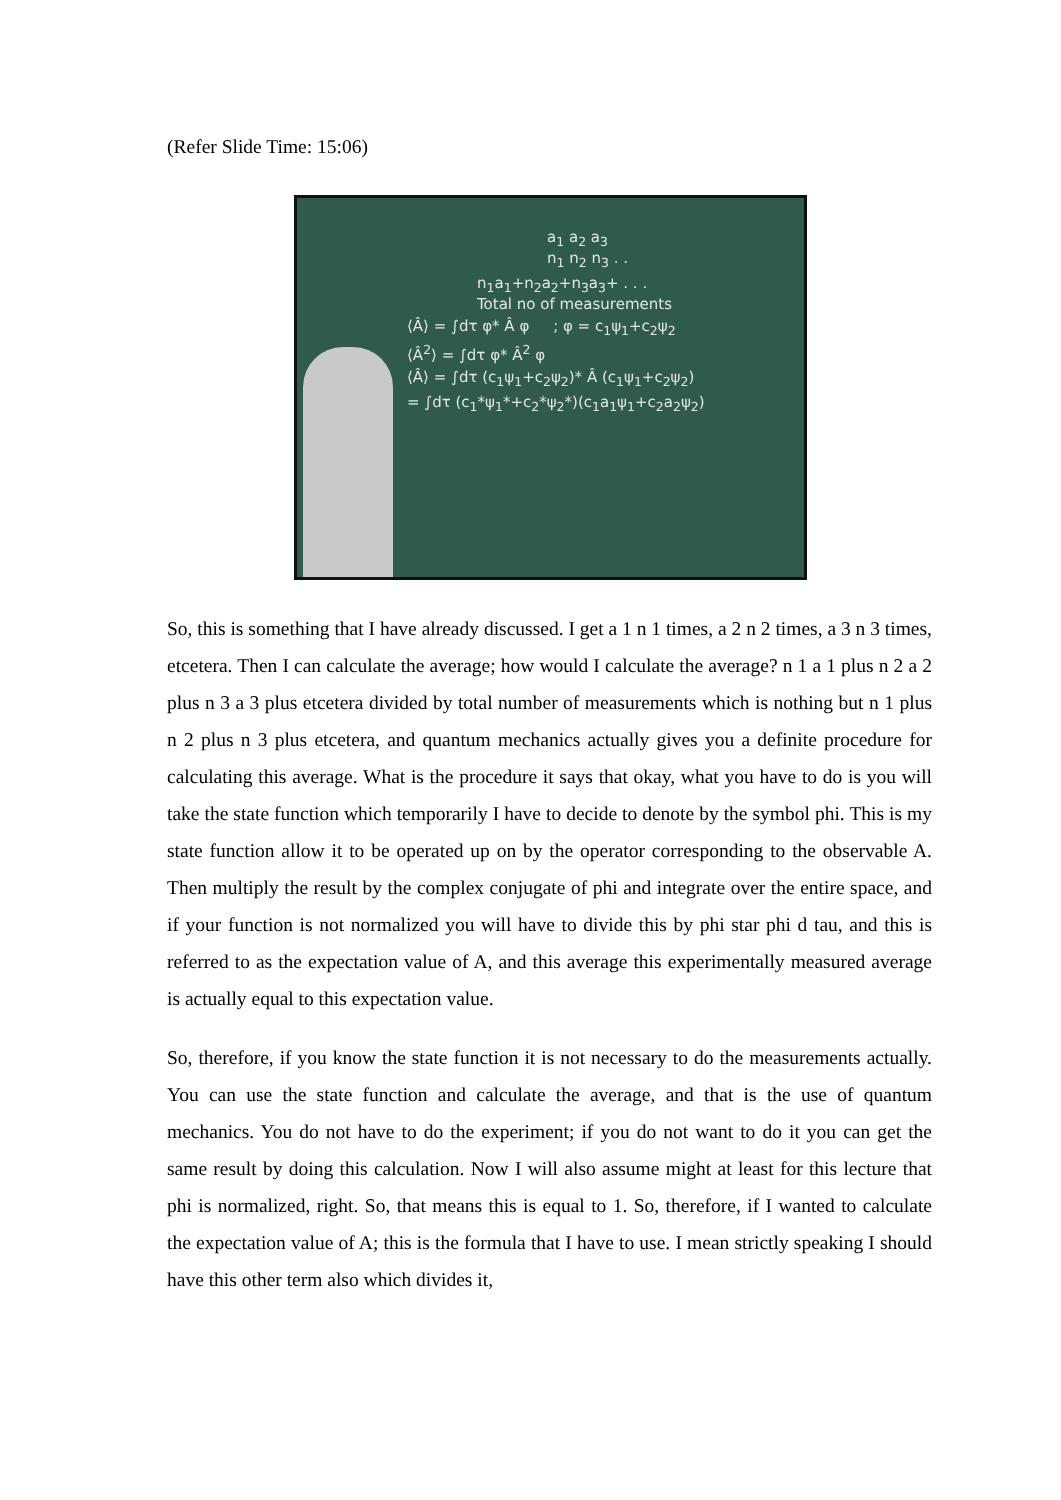(Refer Slide Time: 15:06)
a<sub>1</sub> a<sub>2</sub> a<sub>3</sub>
n<sub>1</sub> n<sub>2</sub> n<sub>3</sub> . .
n<sub>1</sub>a<sub>1</sub>+n<sub>2</sub>a<sub>2</sub>+n<sub>3</sub>a<sub>3</sub>+ . . .
Total no of measurements
⟨Â⟩ = ∫dτ φ* Â φ ; φ = c<sub>1</sub>ψ<sub>1</sub>+c<sub>2</sub>ψ<sub>2</sub>
⟨Â<sup>2</sup>⟩ = ∫dτ φ* Â<sup>2</sup> φ
⟨Â⟩ = ∫dτ (c<sub>1</sub>ψ<sub>1</sub>+c<sub>2</sub>ψ<sub>2</sub>)* Â (c<sub>1</sub>ψ<sub>1</sub>+c<sub>2</sub>ψ<sub>2</sub>)
= ∫dτ (c<sub>1</sub>*ψ<sub>1</sub>*+c<sub>2</sub>*ψ<sub>2</sub>*)(c<sub>1</sub>a<sub>1</sub>ψ<sub>1</sub>+c<sub>2</sub>a<sub>2</sub>ψ<sub>2</sub>)
So, this is something that I have already discussed. I get a 1 n 1 times, a 2 n 2 times, a 3 n 3 times, etcetera. Then I can calculate the average; how would I calculate the average? n 1 a 1 plus n 2 a 2 plus n 3 a 3 plus etcetera divided by total number of measurements which is nothing but n 1 plus n 2 plus n 3 plus etcetera, and quantum mechanics actually gives you a definite procedure for calculating this average. What is the procedure it says that okay, what you have to do is you will take the state function which temporarily I have to decide to denote by the symbol phi. This is my state function allow it to be operated up on by the operator corresponding to the observable A. Then multiply the result by the complex conjugate of phi and integrate over the entire space, and if your function is not normalized you will have to divide this by phi star phi d tau, and this is referred to as the expectation value of A, and this average this experimentally measured average is actually equal to this expectation value.
So, therefore, if you know the state function it is not necessary to do the measurements actually. You can use the state function and calculate the average, and that is the use of quantum mechanics. You do not have to do the experiment; if you do not want to do it you can get the same result by doing this calculation. Now I will also assume might at least for this lecture that phi is normalized, right. So, that means this is equal to 1. So, therefore, if I wanted to calculate the expectation value of A; this is the formula that I have to use. I mean strictly speaking I should have this other term also which divides it,